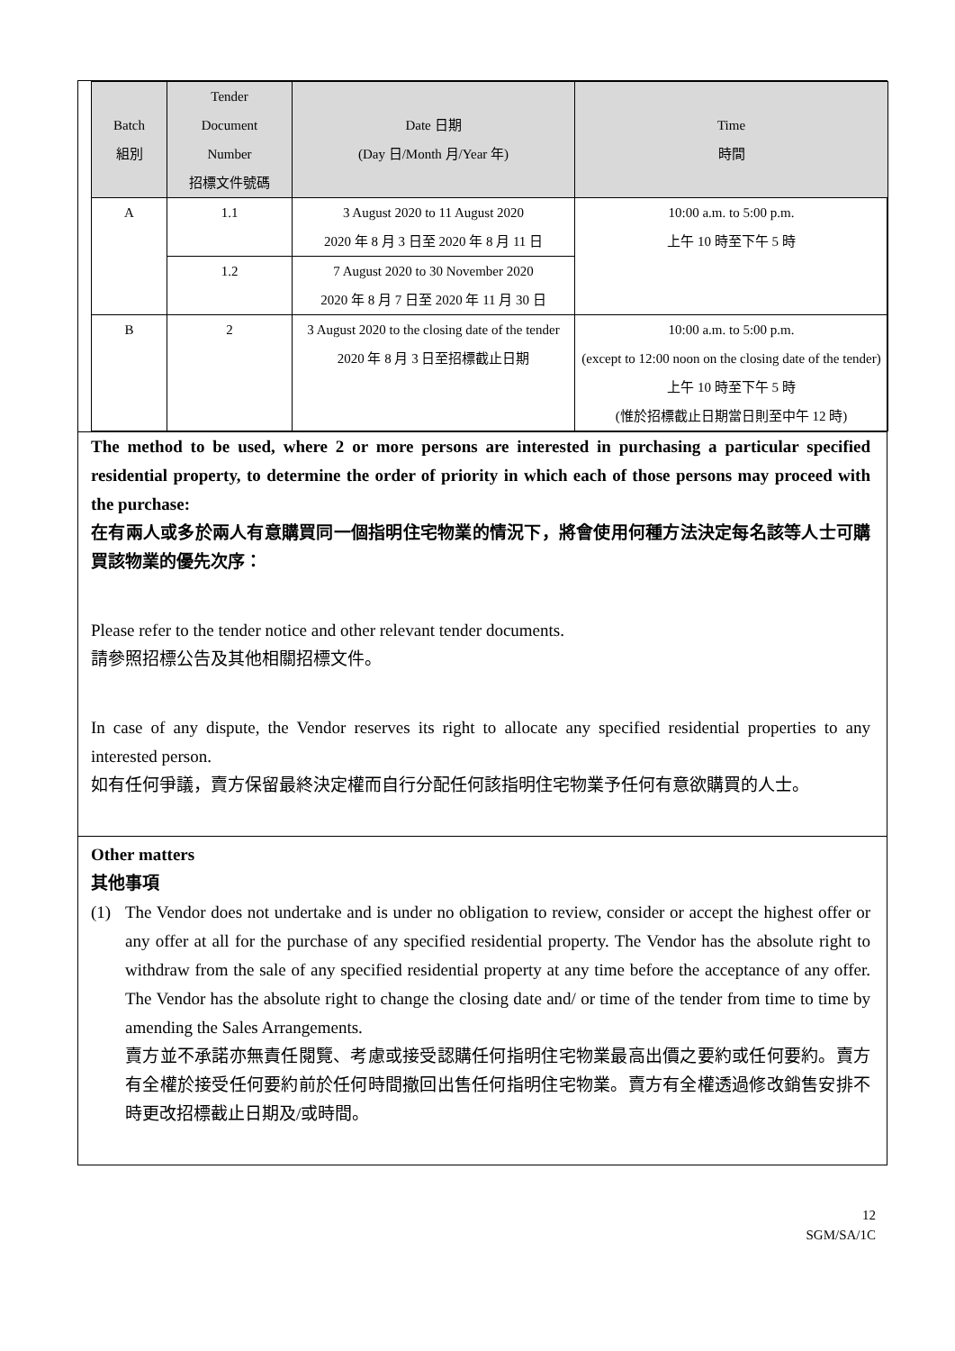| Batch 組別 | Tender Document Number 招標文件號碼 | Date 日期 (Day 日/Month 月/Year 年) | Time 時間 |
| --- | --- | --- | --- |
| A | 1.1 | 3 August 2020 to 11 August 2020 2020 年 8 月 3 日至 2020 年 8 月 11 日 | 10:00 a.m. to 5:00 p.m. 上午 10 時至下午 5 時 |
| | 1.2 | 7 August 2020 to 30 November 2020 2020 年 8 月 7 日至 2020 年 11 月 30 日 | |
| B | 2 | 3 August 2020 to the closing date of the tender 2020 年 8 月 3 日至招標截止日期 | 10:00 a.m. to 5:00 p.m. (except to 12:00 noon on the closing date of the tender) 上午 10 時至下午 5 時 (惟於招標截止日期當日則至中午 12 時) |
The method to be used, where 2 or more persons are interested in purchasing a particular specified residential property, to determine the order of priority in which each of those persons may proceed with the purchase:
在有兩人或多於兩人有意購買同一個指明住宅物業的情況下，將會使用何種方法決定每名該等人士可購買該物業的優先次序：
Please refer to the tender notice and other relevant tender documents.
請參照招標公告及其他相關招標文件。
In case of any dispute, the Vendor reserves its right to allocate any specified residential properties to any interested person.
如有任何爭議，賣方保留最終決定權而自行分配任何該指明住宅物業予任何有意欲購買的人士。
Other matters
其他事項
(1) The Vendor does not undertake and is under no obligation to review, consider or accept the highest offer or any offer at all for the purchase of any specified residential property. The Vendor has the absolute right to withdraw from the sale of any specified residential property at any time before the acceptance of any offer. The Vendor has the absolute right to change the closing date and/ or time of the tender from time to time by amending the Sales Arrangements.
賣方並不承諾亦無責任閱覽、考慮或接受認購任何指明住宅物業最高出價之要約或任何要約。賣方有全權於接受任何要約前於任何時間撤回出售任何指明住宅物業。賣方有全權透過修改銷售安排不時更改招標截止日期及/或時間。
12
SGM/SA/1C